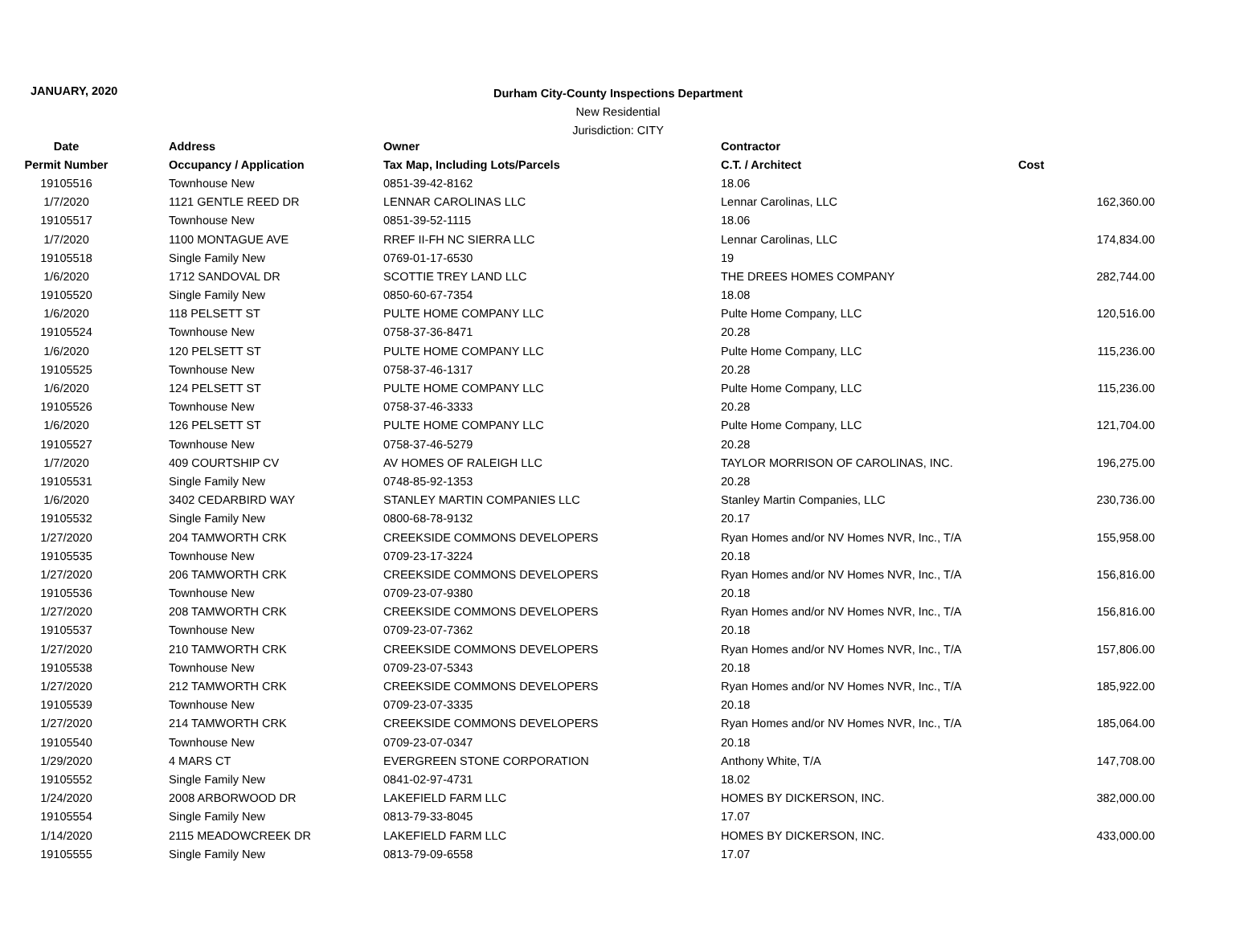JANUARY, 2020
Durham City-County Inspections Department
New Residential
Jurisdiction: CITY
| Date | Address | Owner | Contractor | |
| --- | --- | --- | --- | --- |
| Permit Number | Occupancy / Application | Tax Map, Including Lots/Parcels | C.T. / Architect | Cost |
| 19105516 | Townhouse New | 0851-39-42-8162 | 18.06 | |
| 1/7/2020 | 1121 GENTLE REED DR | LENNAR CAROLINAS LLC | Lennar Carolinas, LLC | 162,360.00 |
| 19105517 | Townhouse New | 0851-39-52-1115 | 18.06 | |
| 1/7/2020 | 1100 MONTAGUE AVE | RREF II-FH NC SIERRA LLC | Lennar Carolinas, LLC | 174,834.00 |
| 19105518 | Single Family New | 0769-01-17-6530 | 19 | |
| 1/6/2020 | 1712 SANDOVAL DR | SCOTTIE TREY LAND LLC | THE DREES HOMES COMPANY | 282,744.00 |
| 19105520 | Single Family New | 0850-60-67-7354 | 18.08 | |
| 1/6/2020 | 118 PELSETT ST | PULTE HOME COMPANY LLC | Pulte Home Company, LLC | 120,516.00 |
| 19105524 | Townhouse New | 0758-37-36-8471 | 20.28 | |
| 1/6/2020 | 120 PELSETT ST | PULTE HOME COMPANY LLC | Pulte Home Company, LLC | 115,236.00 |
| 19105525 | Townhouse New | 0758-37-46-1317 | 20.28 | |
| 1/6/2020 | 124 PELSETT ST | PULTE HOME COMPANY LLC | Pulte Home Company, LLC | 115,236.00 |
| 19105526 | Townhouse New | 0758-37-46-3333 | 20.28 | |
| 1/6/2020 | 126 PELSETT ST | PULTE HOME COMPANY LLC | Pulte Home Company, LLC | 121,704.00 |
| 19105527 | Townhouse New | 0758-37-46-5279 | 20.28 | |
| 1/7/2020 | 409 COURTSHIP CV | AV HOMES OF RALEIGH LLC | TAYLOR MORRISON OF CAROLINAS, INC. | 196,275.00 |
| 19105531 | Single Family New | 0748-85-92-1353 | 20.28 | |
| 1/6/2020 | 3402 CEDARBIRD WAY | STANLEY MARTIN COMPANIES LLC | Stanley Martin Companies, LLC | 230,736.00 |
| 19105532 | Single Family New | 0800-68-78-9132 | 20.17 | |
| 1/27/2020 | 204 TAMWORTH CRK | CREEKSIDE COMMONS DEVELOPERS | Ryan Homes and/or NV Homes NVR, Inc., T/A | 155,958.00 |
| 19105535 | Townhouse New | 0709-23-17-3224 | 20.18 | |
| 1/27/2020 | 206 TAMWORTH CRK | CREEKSIDE COMMONS DEVELOPERS | Ryan Homes and/or NV Homes NVR, Inc., T/A | 156,816.00 |
| 19105536 | Townhouse New | 0709-23-07-9380 | 20.18 | |
| 1/27/2020 | 208 TAMWORTH CRK | CREEKSIDE COMMONS DEVELOPERS | Ryan Homes and/or NV Homes NVR, Inc., T/A | 156,816.00 |
| 19105537 | Townhouse New | 0709-23-07-7362 | 20.18 | |
| 1/27/2020 | 210 TAMWORTH CRK | CREEKSIDE COMMONS DEVELOPERS | Ryan Homes and/or NV Homes NVR, Inc., T/A | 157,806.00 |
| 19105538 | Townhouse New | 0709-23-07-5343 | 20.18 | |
| 1/27/2020 | 212 TAMWORTH CRK | CREEKSIDE COMMONS DEVELOPERS | Ryan Homes and/or NV Homes NVR, Inc., T/A | 185,922.00 |
| 19105539 | Townhouse New | 0709-23-07-3335 | 20.18 | |
| 1/27/2020 | 214 TAMWORTH CRK | CREEKSIDE COMMONS DEVELOPERS | Ryan Homes and/or NV Homes NVR, Inc., T/A | 185,064.00 |
| 19105540 | Townhouse New | 0709-23-07-0347 | 20.18 | |
| 1/29/2020 | 4 MARS CT | EVERGREEN STONE CORPORATION | Anthony White, T/A | 147,708.00 |
| 19105552 | Single Family New | 0841-02-97-4731 | 18.02 | |
| 1/24/2020 | 2008 ARBORWOOD DR | LAKEFIELD FARM LLC | HOMES BY DICKERSON, INC. | 382,000.00 |
| 19105554 | Single Family New | 0813-79-33-8045 | 17.07 | |
| 1/14/2020 | 2115 MEADOWCREEK DR | LAKEFIELD FARM LLC | HOMES BY DICKERSON, INC. | 433,000.00 |
| 19105555 | Single Family New | 0813-79-09-6558 | 17.07 | |